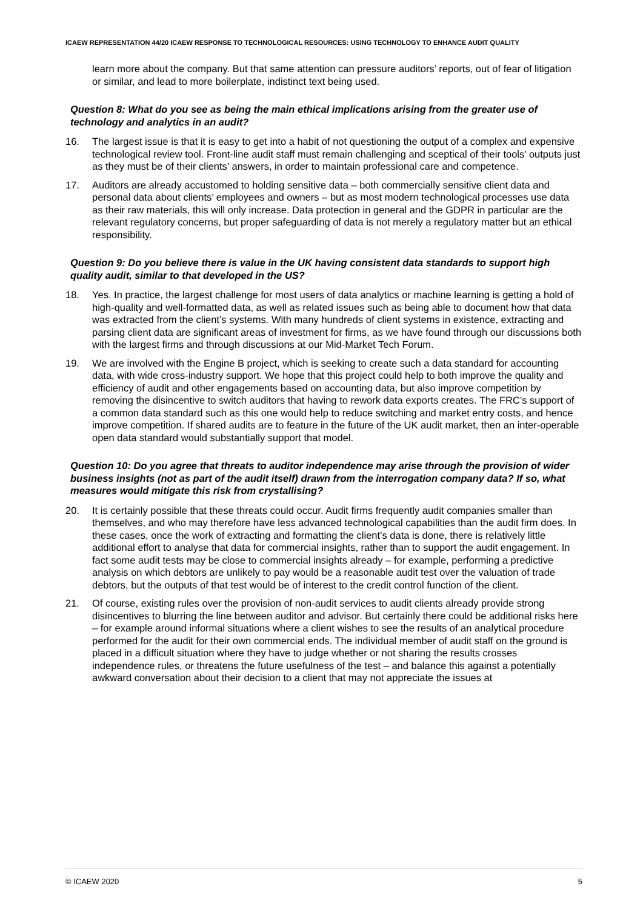ICAEW REPRESENTATION 44/20 ICAEW RESPONSE TO TECHNOLOGICAL RESOURCES: USING TECHNOLOGY TO ENHANCE AUDIT QUALITY
learn more about the company. But that same attention can pressure auditors’ reports, out of fear of litigation or similar, and lead to more boilerplate, indistinct text being used.
Question 8: What do you see as being the main ethical implications arising from the greater use of technology and analytics in an audit?
16. The largest issue is that it is easy to get into a habit of not questioning the output of a complex and expensive technological review tool. Front-line audit staff must remain challenging and sceptical of their tools’ outputs just as they must be of their clients’ answers, in order to maintain professional care and competence.
17. Auditors are already accustomed to holding sensitive data – both commercially sensitive client data and personal data about clients’ employees and owners – but as most modern technological processes use data as their raw materials, this will only increase. Data protection in general and the GDPR in particular are the relevant regulatory concerns, but proper safeguarding of data is not merely a regulatory matter but an ethical responsibility.
Question 9: Do you believe there is value in the UK having consistent data standards to support high quality audit, similar to that developed in the US?
18. Yes. In practice, the largest challenge for most users of data analytics or machine learning is getting a hold of high-quality and well-formatted data, as well as related issues such as being able to document how that data was extracted from the client’s systems. With many hundreds of client systems in existence, extracting and parsing client data are significant areas of investment for firms, as we have found through our discussions both with the largest firms and through discussions at our Mid-Market Tech Forum.
19. We are involved with the Engine B project, which is seeking to create such a data standard for accounting data, with wide cross-industry support. We hope that this project could help to both improve the quality and efficiency of audit and other engagements based on accounting data, but also improve competition by removing the disincentive to switch auditors that having to rework data exports creates. The FRC’s support of a common data standard such as this one would help to reduce switching and market entry costs, and hence improve competition. If shared audits are to feature in the future of the UK audit market, then an inter-operable open data standard would substantially support that model.
Question 10: Do you agree that threats to auditor independence may arise through the provision of wider business insights (not as part of the audit itself) drawn from the interrogation company data? If so, what measures would mitigate this risk from crystallising?
20. It is certainly possible that these threats could occur. Audit firms frequently audit companies smaller than themselves, and who may therefore have less advanced technological capabilities than the audit firm does. In these cases, once the work of extracting and formatting the client’s data is done, there is relatively little additional effort to analyse that data for commercial insights, rather than to support the audit engagement. In fact some audit tests may be close to commercial insights already – for example, performing a predictive analysis on which debtors are unlikely to pay would be a reasonable audit test over the valuation of trade debtors, but the outputs of that test would be of interest to the credit control function of the client.
21. Of course, existing rules over the provision of non-audit services to audit clients already provide strong disincentives to blurring the line between auditor and advisor. But certainly there could be additional risks here – for example around informal situations where a client wishes to see the results of an analytical procedure performed for the audit for their own commercial ends. The individual member of audit staff on the ground is placed in a difficult situation where they have to judge whether or not sharing the results crosses independence rules, or threatens the future usefulness of the test – and balance this against a potentially awkward conversation about their decision to a client that may not appreciate the issues at
© ICAEW 2020 5